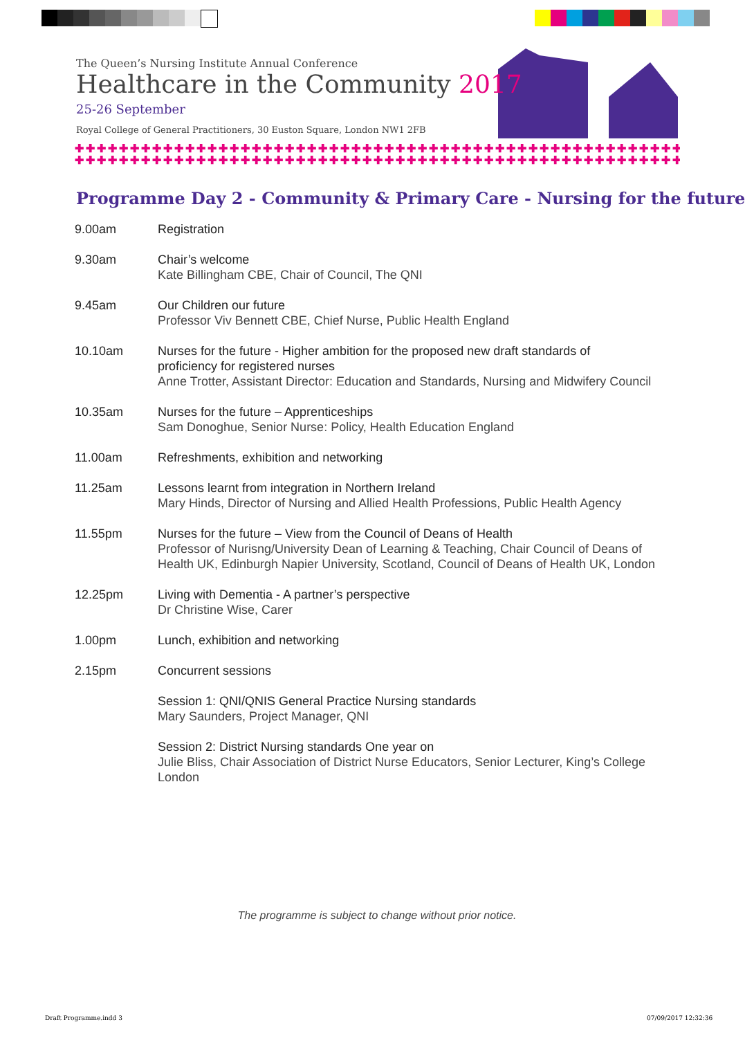The Queen’s Nursing Institute Annual Conference
Healthcare in the Community 2017
25-26 September
Royal College of General Practitioners, 30 Euston Square, London NW1 2FB
✚✚✚✚✚✚✚✚✚✚✚✚✚✚✚✚✚✚✚✚✚✚✚✚✚✚✚✚✚✚✚✚✚✚✚✚✚✚✚✚✚✚✚✚✚✚✚✚✚✚✚✚✚✚✚✚✚✚
✚✚✚✚✚✚✚✚✚✚✚✚✚✚✚✚✚✚✚✚✚✚✚✚✚✚✚✚✚✚✚✚✚✚✚✚✚✚✚✚✚✚✚✚✚✚✚✚✚✚✚✚✚✚✚✚✚✚
Programme Day 2 - Community & Primary Care - Nursing for the future
| 9.00am | Registration |
| 9.30am | Chair’s welcome Kate Billingham CBE, Chair of Council, The QNI |
| 9.45am | Our Children our future Professor Viv Bennett CBE, Chief Nurse, Public Health England |
| 10.10am | Nurses for the future - Higher ambition for the proposed new draft standards of proficiency for registered nurses Anne Trotter, Assistant Director: Education and Standards, Nursing and Midwifery Council |
| 10.35am | Nurses for the future – Apprenticeships Sam Donoghue, Senior Nurse: Policy, Health Education England |
| 11.00am | Refreshments, exhibition and networking |
| 11.25am | Lessons learnt from integration in Northern Ireland Mary Hinds, Director of Nursing and Allied Health Professions, Public Health Agency |
| 11.55pm | Nurses for the future – View from the Council of Deans of Health Professor of Nurisng/University Dean of Learning & Teaching, Chair Council of Deans of Health UK, Edinburgh Napier University, Scotland, Council of Deans of Health UK, London |
| 12.25pm | Living with Dementia - A partner’s perspective Dr Christine Wise, Carer |
| 1.00pm | Lunch, exhibition and networking |
| 2.15pm | Concurrent sessions |
| | Session 1: QNI/QNIS General Practice Nursing standards Mary Saunders, Project Manager, QNI |
| | Session 2: District Nursing standards One year on Julie Bliss, Chair Association of District Nurse Educators, Senior Lecturer, King’s College London |
The programme is subject to change without prior notice.
Draft Programme.indd 3 07/09/2017 12:32:36